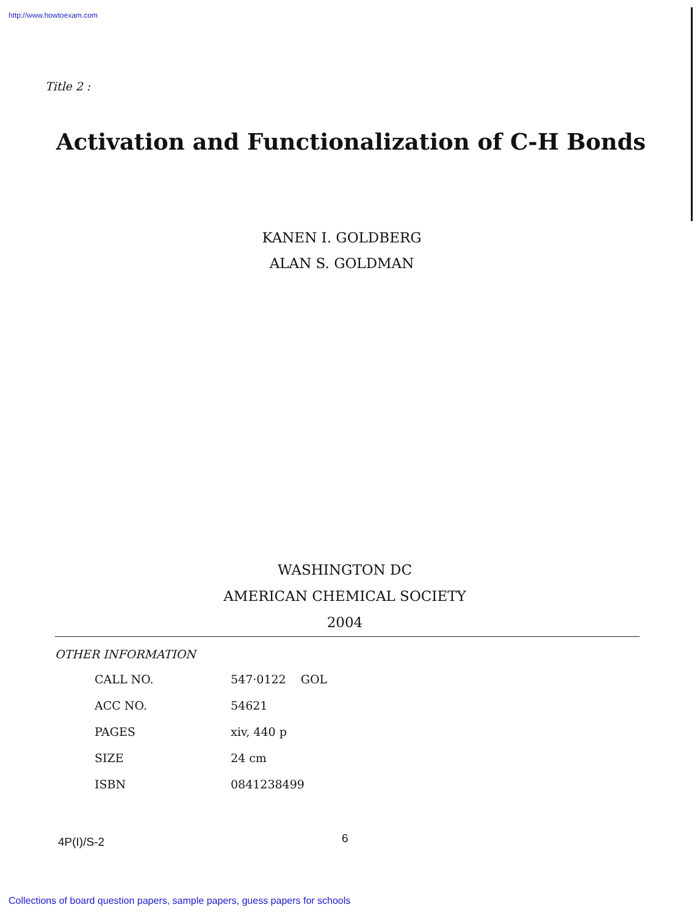http://www.howtoexam.com
Title 2 :
Activation and Functionalization of C-H Bonds
KANEN I. GOLDBERG
ALAN S. GOLDMAN
WASHINGTON DC
AMERICAN CHEMICAL SOCIETY
2004
OTHER INFORMATION
| CALL NO. | 547·0122 GOL |
| ACC NO. | 54621 |
| PAGES | xiv, 440 p |
| SIZE | 24 cm |
| ISBN | 0841238499 |
4P(I)/S-2 6
Collections of board question papers, sample papers, guess papers for schools